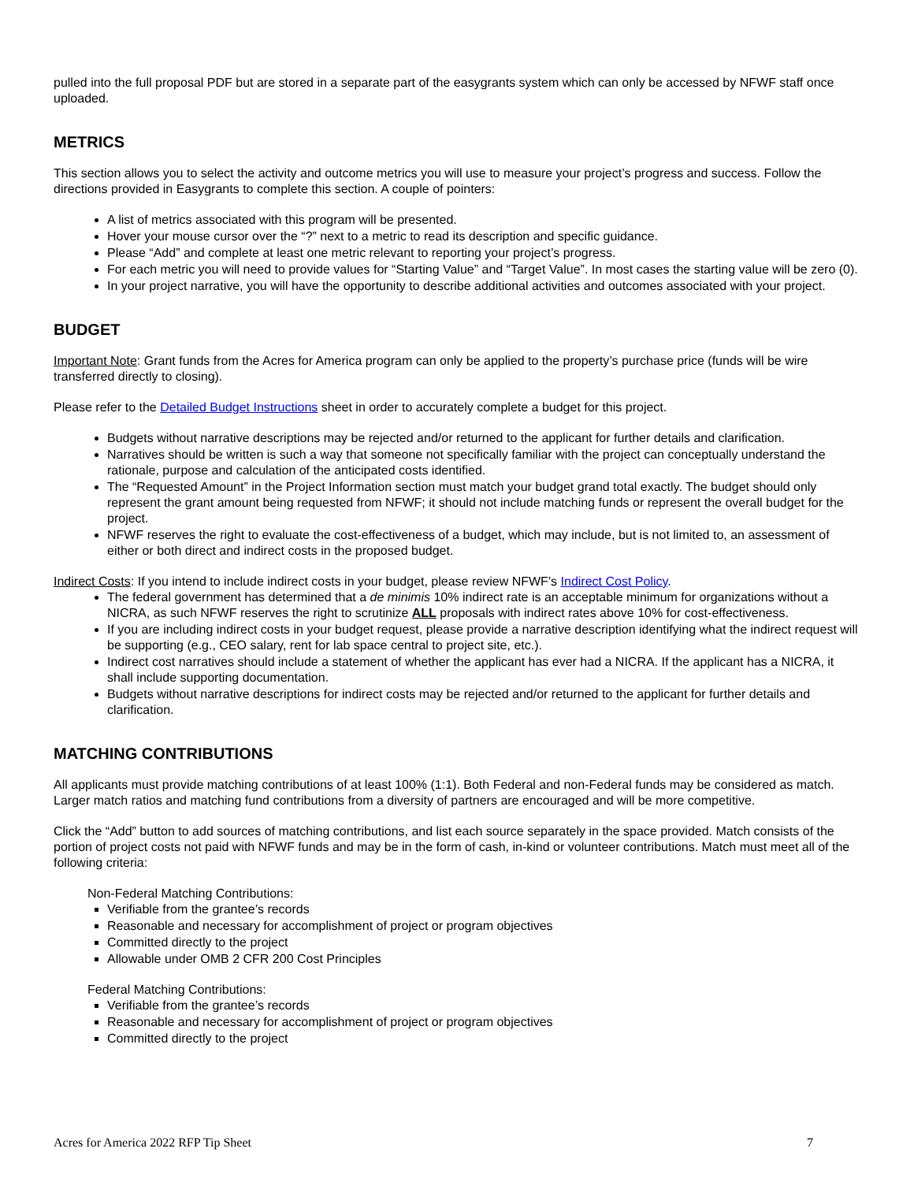pulled into the full proposal PDF but are stored in a separate part of the easygrants system which can only be accessed by NFWF staff once uploaded.
METRICS
This section allows you to select the activity and outcome metrics you will use to measure your project’s progress and success. Follow the directions provided in Easygrants to complete this section. A couple of pointers:
A list of metrics associated with this program will be presented.
Hover your mouse cursor over the “?” next to a metric to read its description and specific guidance.
Please “Add” and complete at least one metric relevant to reporting your project’s progress.
For each metric you will need to provide values for “Starting Value” and “Target Value”. In most cases the starting value will be zero (0).
In your project narrative, you will have the opportunity to describe additional activities and outcomes associated with your project.
BUDGET
Important Note: Grant funds from the Acres for America program can only be applied to the property’s purchase price (funds will be wire transferred directly to closing).
Please refer to the Detailed Budget Instructions sheet in order to accurately complete a budget for this project.
Budgets without narrative descriptions may be rejected and/or returned to the applicant for further details and clarification.
Narratives should be written is such a way that someone not specifically familiar with the project can conceptually understand the rationale, purpose and calculation of the anticipated costs identified.
The “Requested Amount” in the Project Information section must match your budget grand total exactly. The budget should only represent the grant amount being requested from NFWF; it should not include matching funds or represent the overall budget for the project.
NFWF reserves the right to evaluate the cost-effectiveness of a budget, which may include, but is not limited to, an assessment of either or both direct and indirect costs in the proposed budget.
Indirect Costs: If you intend to include indirect costs in your budget, please review NFWF’s Indirect Cost Policy.
The federal government has determined that a de minimis 10% indirect rate is an acceptable minimum for organizations without a NICRA, as such NFWF reserves the right to scrutinize ALL proposals with indirect rates above 10% for cost-effectiveness.
If you are including indirect costs in your budget request, please provide a narrative description identifying what the indirect request will be supporting (e.g., CEO salary, rent for lab space central to project site, etc.).
Indirect cost narratives should include a statement of whether the applicant has ever had a NICRA. If the applicant has a NICRA, it shall include supporting documentation.
Budgets without narrative descriptions for indirect costs may be rejected and/or returned to the applicant for further details and clarification.
MATCHING CONTRIBUTIONS
All applicants must provide matching contributions of at least 100% (1:1). Both Federal and non-Federal funds may be considered as match. Larger match ratios and matching fund contributions from a diversity of partners are encouraged and will be more competitive.
Click the “Add” button to add sources of matching contributions, and list each source separately in the space provided. Match consists of the portion of project costs not paid with NFWF funds and may be in the form of cash, in-kind or volunteer contributions. Match must meet all of the following criteria:
Non-Federal Matching Contributions:
Verifiable from the grantee’s records
Reasonable and necessary for accomplishment of project or program objectives
Committed directly to the project
Allowable under OMB 2 CFR 200 Cost Principles
Federal Matching Contributions:
Verifiable from the grantee’s records
Reasonable and necessary for accomplishment of project or program objectives
Committed directly to the project
Acres for America 2022 RFP Tip Sheet 7